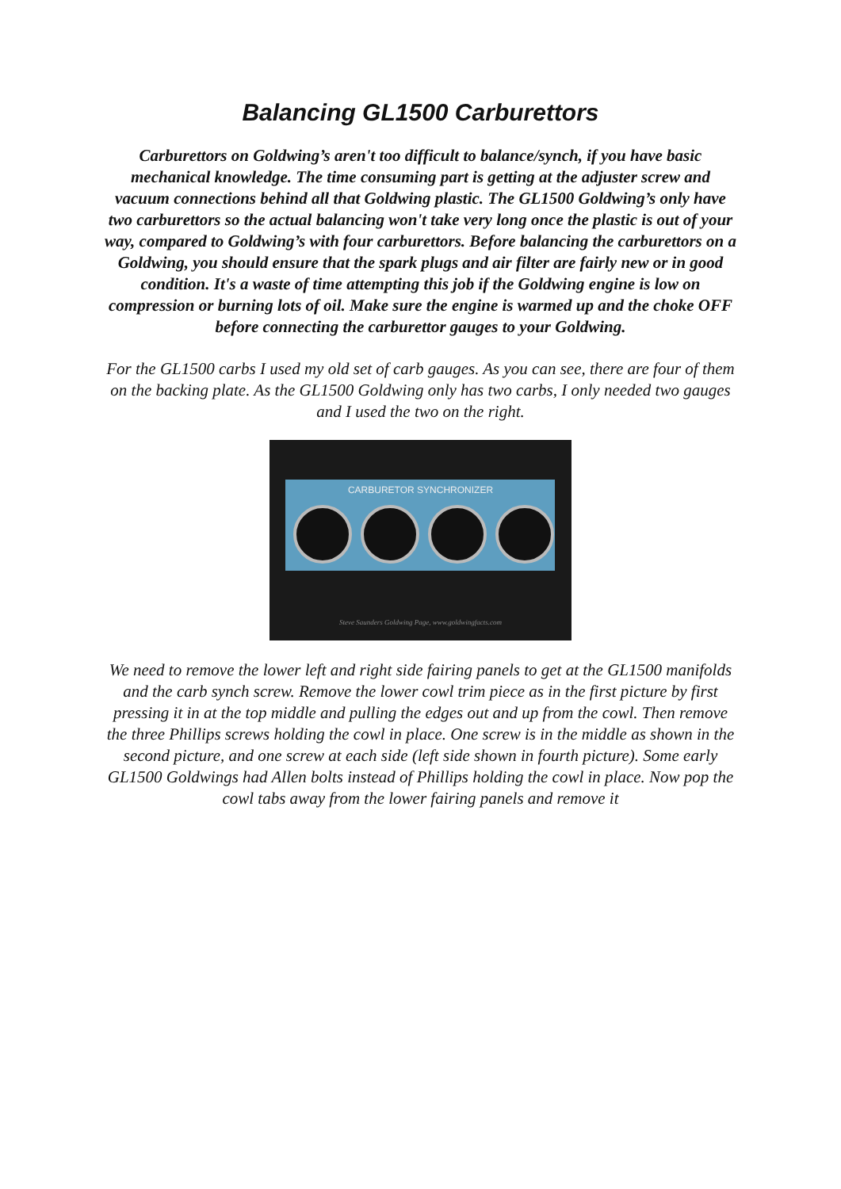Balancing GL1500 Carburettors
Carburettors on Goldwing’s aren't too difficult to balance/synch, if you have basic mechanical knowledge. The time consuming part is getting at the adjuster screw and vacuum connections behind all that Goldwing plastic. The GL1500 Goldwing’s only have two carburettors so the actual balancing won't take very long once the plastic is out of your way, compared to Goldwing’s with four carburettors. Before balancing the carburettors on a Goldwing, you should ensure that the spark plugs and air filter are fairly new or in good condition. It's a waste of time attempting this job if the Goldwing engine is low on compression or burning lots of oil. Make sure the engine is warmed up and the choke OFF before connecting the carburettor gauges to your Goldwing.
For the GL1500 carbs I used my old set of carb gauges. As you can see, there are four of them on the backing plate. As the GL1500 Goldwing only has two carbs, I only needed two gauges and I used the two on the right.
CARBURETOR SYNCHRONIZER
Steve Saunders Goldwing Page, www.goldwingfacts.com
We need to remove the lower left and right side fairing panels to get at the GL1500 manifolds and the carb synch screw. Remove the lower cowl trim piece as in the first picture by first pressing it in at the top middle and pulling the edges out and up from the cowl. Then remove the three Phillips screws holding the cowl in place. One screw is in the middle as shown in the second picture, and one screw at each side (left side shown in fourth picture). Some early GL1500 Goldwings had Allen bolts instead of Phillips holding the cowl in place. Now pop the cowl tabs away from the lower fairing panels and remove it